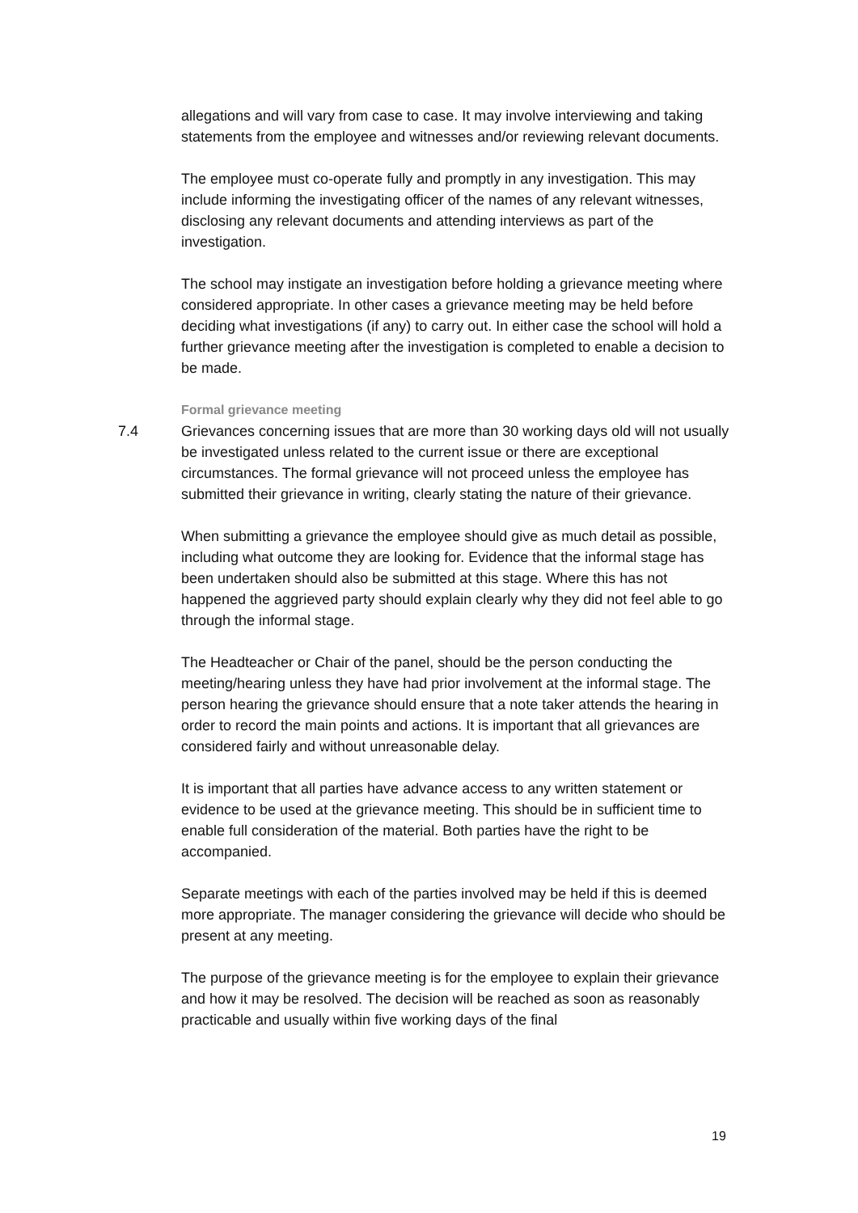allegations and will vary from case to case. It may involve interviewing and taking statements from the employee and witnesses and/or reviewing relevant documents.
The employee must co-operate fully and promptly in any investigation. This may include informing the investigating officer of the names of any relevant witnesses, disclosing any relevant documents and attending interviews as part of the investigation.
The school may instigate an investigation before holding a grievance meeting where considered appropriate. In other cases a grievance meeting may be held before deciding what investigations (if any) to carry out. In either case the school will hold a further grievance meeting after the investigation is completed to enable a decision to be made.
Formal grievance meeting
7.4 Grievances concerning issues that are more than 30 working days old will not usually be investigated unless related to the current issue or there are exceptional circumstances. The formal grievance will not proceed unless the employee has submitted their grievance in writing, clearly stating the nature of their grievance.
When submitting a grievance the employee should give as much detail as possible, including what outcome they are looking for. Evidence that the informal stage has been undertaken should also be submitted at this stage. Where this has not happened the aggrieved party should explain clearly why they did not feel able to go through the informal stage.
The Headteacher or Chair of the panel, should be the person conducting the meeting/hearing unless they have had prior involvement at the informal stage. The person hearing the grievance should ensure that a note taker attends the hearing in order to record the main points and actions. It is important that all grievances are considered fairly and without unreasonable delay.
It is important that all parties have advance access to any written statement or evidence to be used at the grievance meeting. This should be in sufficient time to enable full consideration of the material. Both parties have the right to be accompanied.
Separate meetings with each of the parties involved may be held if this is deemed more appropriate. The manager considering the grievance will decide who should be present at any meeting.
The purpose of the grievance meeting is for the employee to explain their grievance and how it may be resolved. The decision will be reached as soon as reasonably practicable and usually within five working days of the final
19